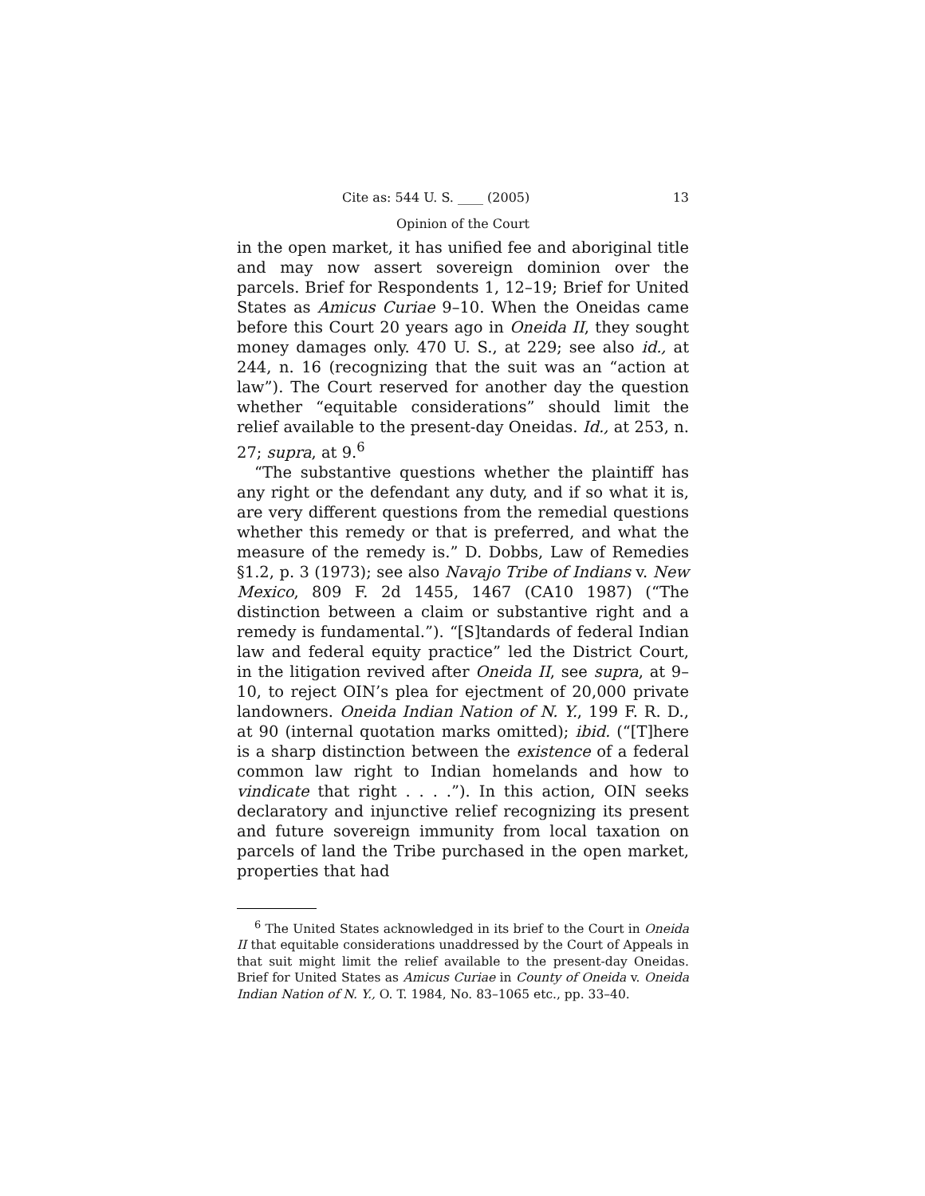Cite as: 544 U. S. ____ (2005) 13
Opinion of the Court
in the open market, it has unified fee and aboriginal title and may now assert sovereign dominion over the parcels. Brief for Respondents 1, 12–19; Brief for United States as Amicus Curiae 9–10. When the Oneidas came before this Court 20 years ago in Oneida II, they sought money damages only. 470 U. S., at 229; see also id., at 244, n. 16 (recognizing that the suit was an “action at law”). The Court reserved for another day the question whether “equitable considerations” should limit the relief available to the present-day Oneidas. Id., at 253, n. 27; supra, at 9.<sup>6</sup>
“The substantive questions whether the plaintiff has any right or the defendant any duty, and if so what it is, are very different questions from the remedial questions whether this remedy or that is preferred, and what the measure of the remedy is.” D. Dobbs, Law of Remedies §1.2, p. 3 (1973); see also Navajo Tribe of Indians v. New Mexico, 809 F. 2d 1455, 1467 (CA10 1987) (“The distinction between a claim or substantive right and a remedy is fundamental.”). “[S]tandards of federal Indian law and federal equity practice” led the District Court, in the litigation revived after Oneida II, see supra, at 9–10, to reject OIN’s plea for ejectment of 20,000 private landowners. Oneida Indian Nation of N. Y., 199 F. R. D., at 90 (internal quotation marks omitted); ibid. (“[T]here is a sharp distinction between the existence of a federal common law right to Indian homelands and how to vindicate that right . . . .”). In this action, OIN seeks declaratory and injunctive relief recognizing its present and future sovereign immunity from local taxation on parcels of land the Tribe purchased in the open market, properties that had
<sup>6</sup> The United States acknowledged in its brief to the Court in Oneida II that equitable considerations unaddressed by the Court of Appeals in that suit might limit the relief available to the present-day Oneidas. Brief for United States as Amicus Curiae in County of Oneida v. Oneida Indian Nation of N. Y., O. T. 1984, No. 83–1065 etc., pp. 33–40.